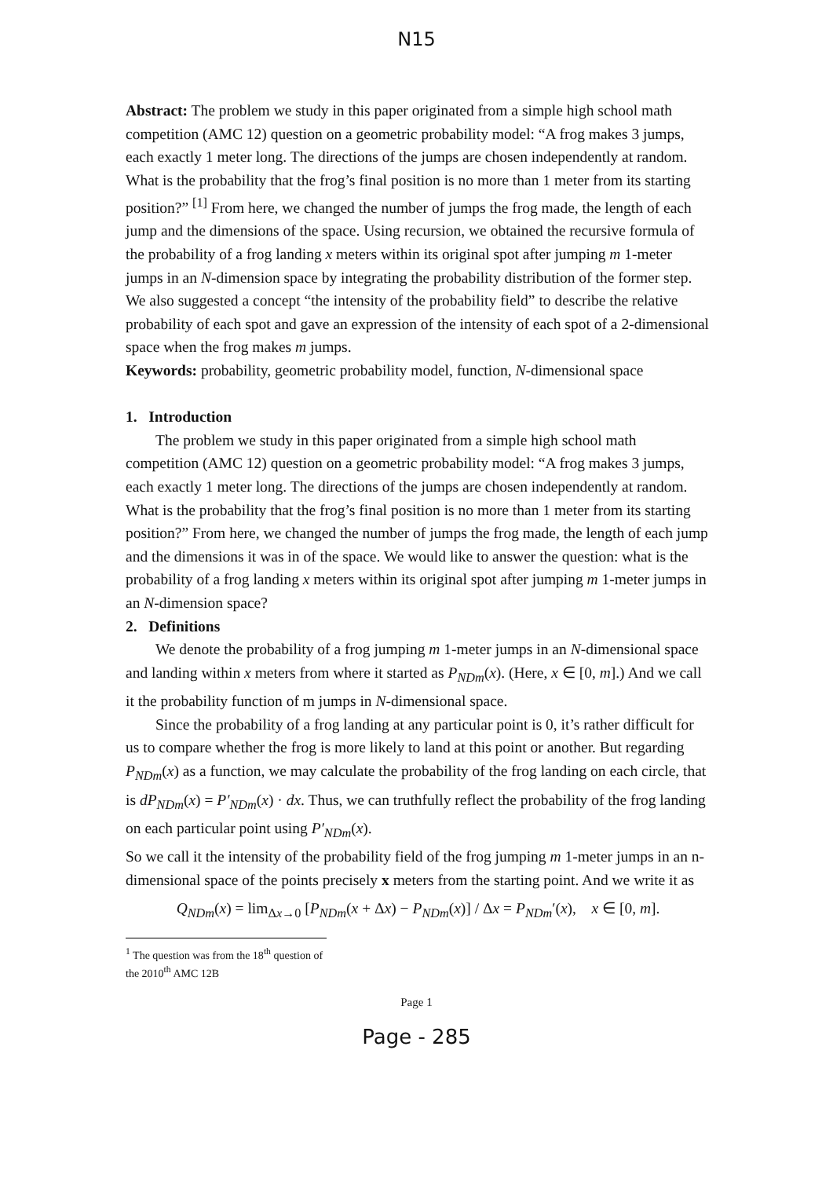N15
Abstract: The problem we study in this paper originated from a simple high school math competition (AMC 12) question on a geometric probability model: “A frog makes 3 jumps, each exactly 1 meter long. The directions of the jumps are chosen independently at random. What is the probability that the frog’s final position is no more than 1 meter from its starting position?” <sup>[1]</sup> From here, we changed the number of jumps the frog made, the length of each jump and the dimensions of the space. Using recursion, we obtained the recursive formula of the probability of a frog landing x meters within its original spot after jumping m 1-meter jumps in an N-dimension space by integrating the probability distribution of the former step. We also suggested a concept “the intensity of the probability field” to describe the relative probability of each spot and gave an expression of the intensity of each spot of a 2-dimensional space when the frog makes m jumps.
Keywords: probability, geometric probability model, function, N-dimensional space
1. Introduction
The problem we study in this paper originated from a simple high school math competition (AMC 12) question on a geometric probability model: “A frog makes 3 jumps, each exactly 1 meter long. The directions of the jumps are chosen independently at random. What is the probability that the frog’s final position is no more than 1 meter from its starting position?” From here, we changed the number of jumps the frog made, the length of each jump and the dimensions it was in of the space. We would like to answer the question: what is the probability of a frog landing x meters within its original spot after jumping m 1-meter jumps in an N-dimension space?
2. Definitions
We denote the probability of a frog jumping m 1-meter jumps in an N-dimensional space and landing within x meters from where it started as P<sub>NDm</sub>(x). (Here, x ∈ [0, m].) And we call it the probability function of m jumps in N-dimensional space.
Since the probability of a frog landing at any particular point is 0, it’s rather difficult for us to compare whether the frog is more likely to land at this point or another. But regarding P<sub>NDm</sub>(x) as a function, we may calculate the probability of the frog landing on each circle, that is dP<sub>NDm</sub>(x) = P′<sub>NDm</sub>(x) · dx. Thus, we can truthfully reflect the probability of the frog landing on each particular point using P′<sub>NDm</sub>(x).
So we call it the intensity of the probability field of the frog jumping m 1-meter jumps in an n-dimensional space of the points precisely x meters from the starting point. And we write it as
Q<sub>NDm</sub>(x) = lim<sub>Δx→0</sub> [P<sub>NDm</sub>(x + Δx) − P<sub>NDm</sub>(x)] / Δx = P<sub>NDm</sub>′(x), x ∈ [0, m].
<sup>1</sup> The question was from the 18<sup>th</sup> question of the 2010<sup>th</sup> AMC 12B
Page 1
Page - 285